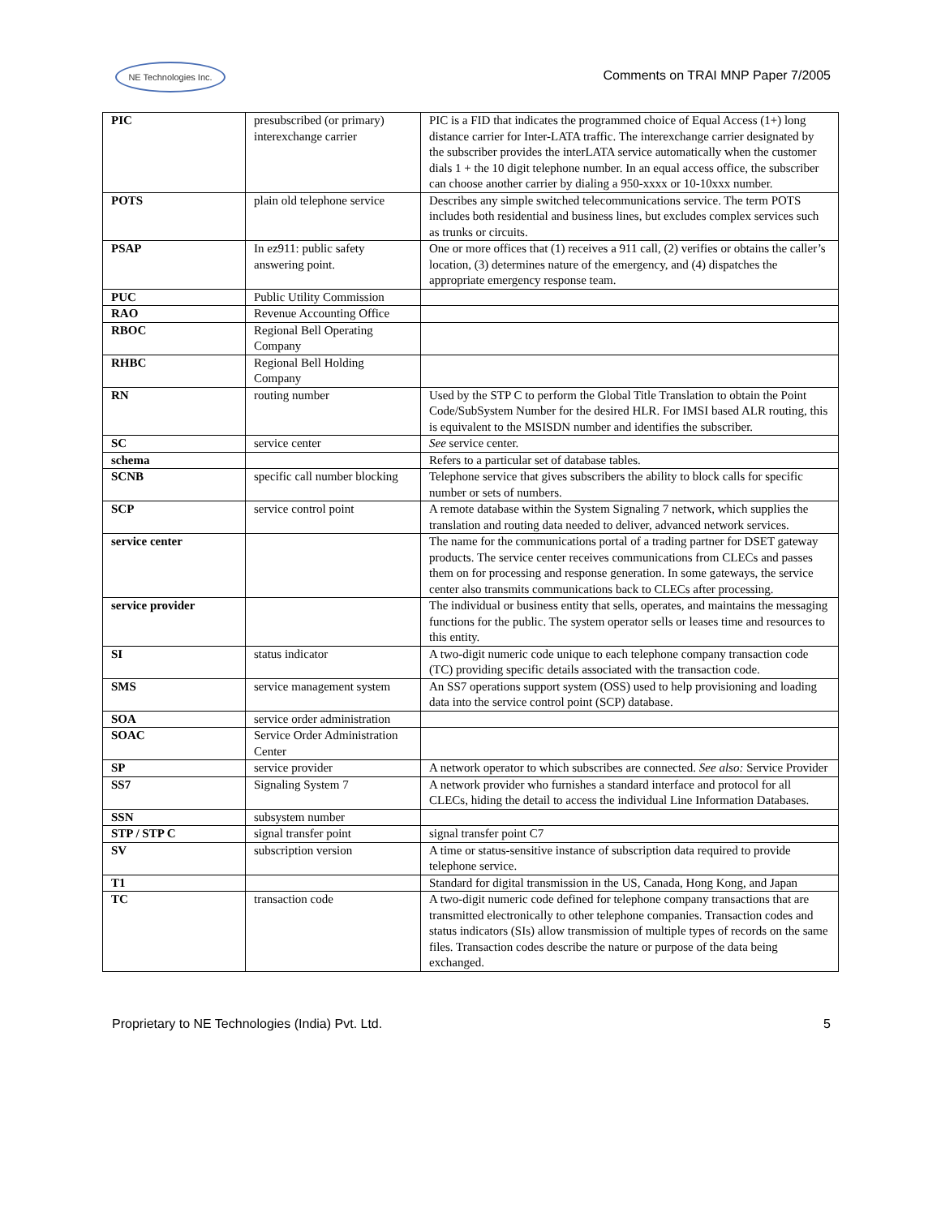NE Technologies Inc.
Comments on TRAI MNP Paper 7/2005
| PIC | presubscribed (or primary) interexchange carrier | PIC is a FID that indicates the programmed choice of Equal Access (1+) long distance carrier for Inter-LATA traffic. The interexchange carrier designated by the subscriber provides the interLATA service automatically when the customer dials 1 + the 10 digit telephone number. In an equal access office, the subscriber can choose another carrier by dialing a 950-xxxx or 10-10xxx number. |
| POTS | plain old telephone service | Describes any simple switched telecommunications service. The term POTS includes both residential and business lines, but excludes complex services such as trunks or circuits. |
| PSAP | In ez911: public safety answering point. | One or more offices that (1) receives a 911 call, (2) verifies or obtains the caller’s location, (3) determines nature of the emergency, and (4) dispatches the appropriate emergency response team. |
| PUC | Public Utility Commission | |
| RAO | Revenue Accounting Office | |
| RBOC | Regional Bell Operating Company | |
| RHBC | Regional Bell Holding Company | |
| RN | routing number | Used by the STP C to perform the Global Title Translation to obtain the Point Code/SubSystem Number for the desired HLR. For IMSI based ALR routing, this is equivalent to the MSISDN number and identifies the subscriber. |
| SC | service center | See service center. |
| schema | | Refers to a particular set of database tables. |
| SCNB | specific call number blocking | Telephone service that gives subscribers the ability to block calls for specific number or sets of numbers. |
| SCP | service control point | A remote database within the System Signaling 7 network, which supplies the translation and routing data needed to deliver, advanced network services. |
| service center | | The name for the communications portal of a trading partner for DSET gateway products. The service center receives communications from CLECs and passes them on for processing and response generation. In some gateways, the service center also transmits communications back to CLECs after processing. |
| service provider | | The individual or business entity that sells, operates, and maintains the messaging functions for the public. The system operator sells or leases time and resources to this entity. |
| SI | status indicator | A two-digit numeric code unique to each telephone company transaction code (TC) providing specific details associated with the transaction code. |
| SMS | service management system | An SS7 operations support system (OSS) used to help provisioning and loading data into the service control point (SCP) database. |
| SOA | service order administration | |
| SOAC | Service Order Administration Center | |
| SP | service provider | A network operator to which subscribes are connected. See also: Service Provider |
| SS7 | Signaling System 7 | A network provider who furnishes a standard interface and protocol for all CLECs, hiding the detail to access the individual Line Information Databases. |
| SSN | subsystem number | |
| STP / STP C | signal transfer point | signal transfer point C7 |
| SV | subscription version | A time or status-sensitive instance of subscription data required to provide telephone service. |
| T1 | | Standard for digital transmission in the US, Canada, Hong Kong, and Japan |
| TC | transaction code | A two-digit numeric code defined for telephone company transactions that are transmitted electronically to other telephone companies. Transaction codes and status indicators (SIs) allow transmission of multiple types of records on the same files. Transaction codes describe the nature or purpose of the data being exchanged. |
Proprietary to NE Technologies (India) Pvt. Ltd. 5